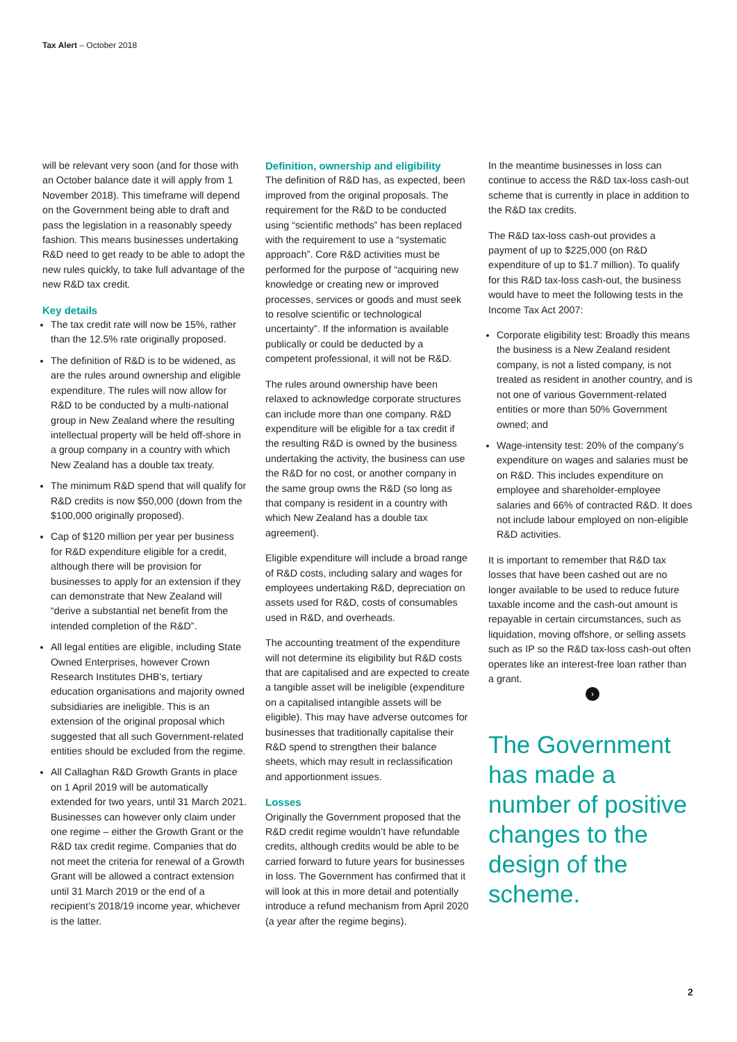Tax Alert – October 2018
will be relevant very soon (and for those with an October balance date it will apply from 1 November 2018). This timeframe will depend on the Government being able to draft and pass the legislation in a reasonably speedy fashion. This means businesses undertaking R&D need to get ready to be able to adopt the new rules quickly, to take full advantage of the new R&D tax credit.
Key details
The tax credit rate will now be 15%, rather than the 12.5% rate originally proposed.
The definition of R&D is to be widened, as are the rules around ownership and eligible expenditure. The rules will now allow for R&D to be conducted by a multi-national group in New Zealand where the resulting intellectual property will be held off-shore in a group company in a country with which New Zealand has a double tax treaty.
The minimum R&D spend that will qualify for R&D credits is now $50,000 (down from the $100,000 originally proposed).
Cap of $120 million per year per business for R&D expenditure eligible for a credit, although there will be provision for businesses to apply for an extension if they can demonstrate that New Zealand will “derive a substantial net benefit from the intended completion of the R&D”.
All legal entities are eligible, including State Owned Enterprises, however Crown Research Institutes DHB's, tertiary education organisations and majority owned subsidiaries are ineligible. This is an extension of the original proposal which suggested that all such Government-related entities should be excluded from the regime.
All Callaghan R&D Growth Grants in place on 1 April 2019 will be automatically extended for two years, until 31 March 2021. Businesses can however only claim under one regime – either the Growth Grant or the R&D tax credit regime. Companies that do not meet the criteria for renewal of a Growth Grant will be allowed a contract extension until 31 March 2019 or the end of a recipient’s 2018/19 income year, whichever is the latter.
Definition, ownership and eligibility
The definition of R&D has, as expected, been improved from the original proposals. The requirement for the R&D to be conducted using “scientific methods” has been replaced with the requirement to use a “systematic approach”. Core R&D activities must be performed for the purpose of “acquiring new knowledge or creating new or improved processes, services or goods and must seek to resolve scientific or technological uncertainty”. If the information is available publically or could be deducted by a competent professional, it will not be R&D.
The rules around ownership have been relaxed to acknowledge corporate structures can include more than one company. R&D expenditure will be eligible for a tax credit if the resulting R&D is owned by the business undertaking the activity, the business can use the R&D for no cost, or another company in the same group owns the R&D (so long as that company is resident in a country with which New Zealand has a double tax agreement).
Eligible expenditure will include a broad range of R&D costs, including salary and wages for employees undertaking R&D, depreciation on assets used for R&D, costs of consumables used in R&D, and overheads.
The accounting treatment of the expenditure will not determine its eligibility but R&D costs that are capitalised and are expected to create a tangible asset will be ineligible (expenditure on a capitalised intangible assets will be eligible). This may have adverse outcomes for businesses that traditionally capitalise their R&D spend to strengthen their balance sheets, which may result in reclassification and apportionment issues.
Losses
Originally the Government proposed that the R&D credit regime wouldn’t have refundable credits, although credits would be able to be carried forward to future years for businesses in loss. The Government has confirmed that it will look at this in more detail and potentially introduce a refund mechanism from April 2020 (a year after the regime begins).
In the meantime businesses in loss can continue to access the R&D tax-loss cash-out scheme that is currently in place in addition to the R&D tax credits.
The R&D tax-loss cash-out provides a payment of up to $225,000 (on R&D expenditure of up to $1.7 million). To qualify for this R&D tax-loss cash-out, the business would have to meet the following tests in the Income Tax Act 2007:
Corporate eligibility test: Broadly this means the business is a New Zealand resident company, is not a listed company, is not treated as resident in another country, and is not one of various Government-related entities or more than 50% Government owned; and
Wage-intensity test: 20% of the company’s expenditure on wages and salaries must be on R&D. This includes expenditure on employee and shareholder-employee salaries and 66% of contracted R&D. It does not include labour employed on non-eligible R&D activities.
It is important to remember that R&D tax losses that have been cashed out are no longer available to be used to reduce future taxable income and the cash-out amount is repayable in certain circumstances, such as liquidation, moving offshore, or selling assets such as IP so the R&D tax-loss cash-out often operates like an interest-free loan rather than a grant.
›
The Government has made a number of positive changes to the design of the scheme.
2